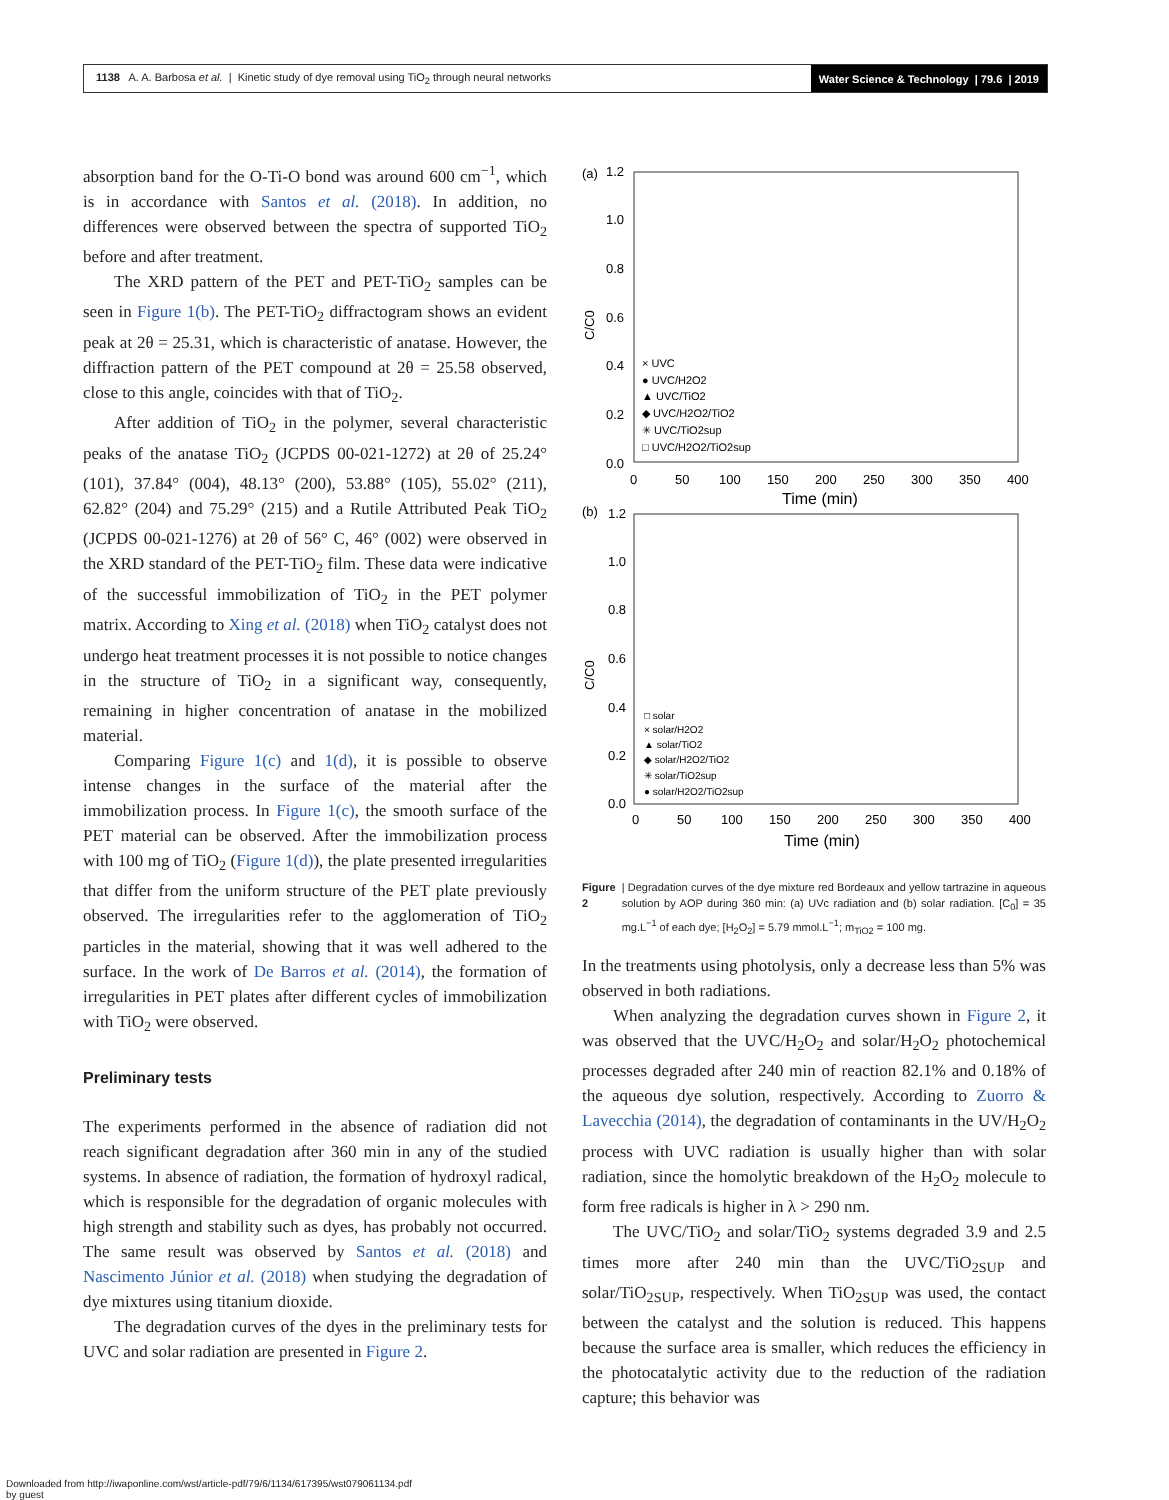1138 A. A. Barbosa et al. | Kinetic study of dye removal using TiO<sub>2</sub> through neural networks
Water Science & Technology | 79.6 | 2019
absorption band for the O-Ti-O bond was around 600 cm<sup>−1</sup>, which is in accordance with Santos et al. (2018). In addition, no differences were observed between the spectra of supported TiO<sub>2</sub> before and after treatment.
The XRD pattern of the PET and PET-TiO<sub>2</sub> samples can be seen in Figure 1(b). The PET-TiO<sub>2</sub> diffractogram shows an evident peak at 2θ = 25.31, which is characteristic of anatase. However, the diffraction pattern of the PET compound at 2θ = 25.58 observed, close to this angle, coincides with that of TiO<sub>2</sub>.
After addition of TiO<sub>2</sub> in the polymer, several characteristic peaks of the anatase TiO<sub>2</sub> (JCPDS 00-021-1272) at 2θ of 25.24° (101), 37.84° (004), 48.13° (200), 53.88° (105), 55.02° (211), 62.82° (204) and 75.29° (215) and a Rutile Attributed Peak TiO<sub>2</sub> (JCPDS 00-021-1276) at 2θ of 56° C, 46° (002) were observed in the XRD standard of the PET-TiO<sub>2</sub> film. These data were indicative of the successful immobilization of TiO<sub>2</sub> in the PET polymer matrix. According to Xing et al. (2018) when TiO<sub>2</sub> catalyst does not undergo heat treatment processes it is not possible to notice changes in the structure of TiO<sub>2</sub> in a significant way, consequently, remaining in higher concentration of anatase in the mobilized material.
Comparing Figure 1(c) and 1(d), it is possible to observe intense changes in the surface of the material after the immobilization process. In Figure 1(c), the smooth surface of the PET material can be observed. After the immobilization process with 100 mg of TiO<sub>2</sub> (Figure 1(d)), the plate presented irregularities that differ from the uniform structure of the PET plate previously observed. The irregularities refer to the agglomeration of TiO<sub>2</sub> particles in the material, showing that it was well adhered to the surface. In the work of De Barros et al. (2014), the formation of irregularities in PET plates after different cycles of immobilization with TiO<sub>2</sub> were observed.
Preliminary tests
The experiments performed in the absence of radiation did not reach significant degradation after 360 min in any of the studied systems. In absence of radiation, the formation of hydroxyl radical, which is responsible for the degradation of organic molecules with high strength and stability such as dyes, has probably not occurred. The same result was observed by Santos et al. (2018) and Nascimento Júnior et al. (2018) when studying the degradation of dye mixtures using titanium dioxide.
The degradation curves of the dyes in the preliminary tests for UVC and solar radiation are presented in Figure 2.
(a)
1.2
1.0
0.8
0.6
0.4
0.2
0.0
C/C0
0
50
100
150
200
250
300
350
400
Time (min)
× UVC
● UVC/H2O2
▲ UVC/TiO2
◆ UVC/H2O2/TiO2
✳ UVC/TiO2sup
□ UVC/H2O2/TiO2sup
(b)
1.2
1.0
0.8
0.6
0.4
0.2
0.0
C/C0
0
50
100
150
200
250
300
350
400
Time (min)
□ solar
× solar/H2O2
▲ solar/TiO2
◆ solar/H2O2/TiO2
✳ solar/TiO2sup
● solar/H2O2/TiO2sup
Figure 2 | Degradation curves of the dye mixture red Bordeaux and yellow tartrazine in aqueous solution by AOP during 360 min: (a) UVc radiation and (b) solar radiation. [C<sub>0</sub>] = 35 mg.L<sup>−1</sup> of each dye; [H<sub>2</sub>O<sub>2</sub>] = 5.79 mmol.L<sup>−1</sup>; m<sub>TiO2</sub> = 100 mg.
In the treatments using photolysis, only a decrease less than 5% was observed in both radiations.
When analyzing the degradation curves shown in Figure 2, it was observed that the UVC/H<sub>2</sub>O<sub>2</sub> and solar/H<sub>2</sub>O<sub>2</sub> photochemical processes degraded after 240 min of reaction 82.1% and 0.18% of the aqueous dye solution, respectively. According to Zuorro & Lavecchia (2014), the degradation of contaminants in the UV/H<sub>2</sub>O<sub>2</sub> process with UVC radiation is usually higher than with solar radiation, since the homolytic breakdown of the H<sub>2</sub>O<sub>2</sub> molecule to form free radicals is higher in λ > 290 nm.
The UVC/TiO<sub>2</sub> and solar/TiO<sub>2</sub> systems degraded 3.9 and 2.5 times more after 240 min than the UVC/TiO<sub>2SUP</sub> and solar/TiO<sub>2SUP</sub>, respectively. When TiO<sub>2SUP</sub> was used, the contact between the catalyst and the solution is reduced. This happens because the surface area is smaller, which reduces the efficiency in the photocatalytic activity due to the reduction of the radiation capture; this behavior was
Downloaded from http://iwaponline.com/wst/article-pdf/79/6/1134/617395/wst079061134.pdf
by guest